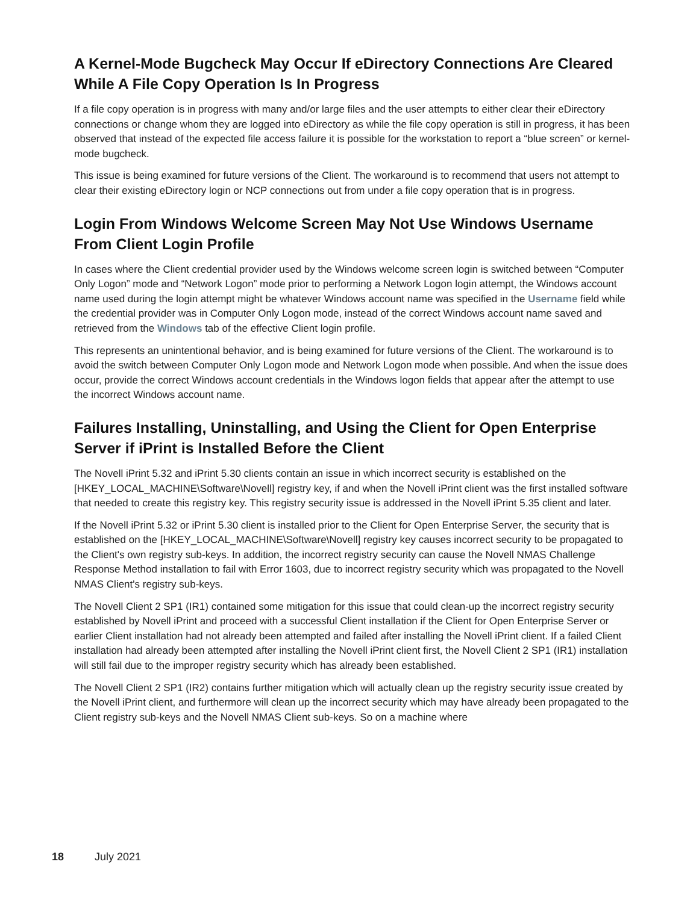A Kernel-Mode Bugcheck May Occur If eDirectory Connections Are Cleared While A File Copy Operation Is In Progress
If a file copy operation is in progress with many and/or large files and the user attempts to either clear their eDirectory connections or change whom they are logged into eDirectory as while the file copy operation is still in progress, it has been observed that instead of the expected file access failure it is possible for the workstation to report a “blue screen” or kernel-mode bugcheck.
This issue is being examined for future versions of the Client. The workaround is to recommend that users not attempt to clear their existing eDirectory login or NCP connections out from under a file copy operation that is in progress.
Login From Windows Welcome Screen May Not Use Windows Username From Client Login Profile
In cases where the Client credential provider used by the Windows welcome screen login is switched between “Computer Only Logon” mode and “Network Logon” mode prior to performing a Network Logon login attempt, the Windows account name used during the login attempt might be whatever Windows account name was specified in the Username field while the credential provider was in Computer Only Logon mode, instead of the correct Windows account name saved and retrieved from the Windows tab of the effective Client login profile.
This represents an unintentional behavior, and is being examined for future versions of the Client. The workaround is to avoid the switch between Computer Only Logon mode and Network Logon mode when possible. And when the issue does occur, provide the correct Windows account credentials in the Windows logon fields that appear after the attempt to use the incorrect Windows account name.
Failures Installing, Uninstalling, and Using the Client for Open Enterprise Server if iPrint is Installed Before the Client
The Novell iPrint 5.32 and iPrint 5.30 clients contain an issue in which incorrect security is established on the [HKEY_LOCAL_MACHINE\Software\Novell] registry key, if and when the Novell iPrint client was the first installed software that needed to create this registry key. This registry security issue is addressed in the Novell iPrint 5.35 client and later.
If the Novell iPrint 5.32 or iPrint 5.30 client is installed prior to the Client for Open Enterprise Server, the security that is established on the [HKEY_LOCAL_MACHINE\Software\Novell] registry key causes incorrect security to be propagated to the Client's own registry sub-keys. In addition, the incorrect registry security can cause the Novell NMAS Challenge Response Method installation to fail with Error 1603, due to incorrect registry security which was propagated to the Novell NMAS Client's registry sub-keys.
The Novell Client 2 SP1 (IR1) contained some mitigation for this issue that could clean-up the incorrect registry security established by Novell iPrint and proceed with a successful Client installation if the Client for Open Enterprise Server or earlier Client installation had not already been attempted and failed after installing the Novell iPrint client. If a failed Client installation had already been attempted after installing the Novell iPrint client first, the Novell Client 2 SP1 (IR1) installation will still fail due to the improper registry security which has already been established.
The Novell Client 2 SP1 (IR2) contains further mitigation which will actually clean up the registry security issue created by the Novell iPrint client, and furthermore will clean up the incorrect security which may have already been propagated to the Client registry sub-keys and the Novell NMAS Client sub-keys. So on a machine where
18 July 2021